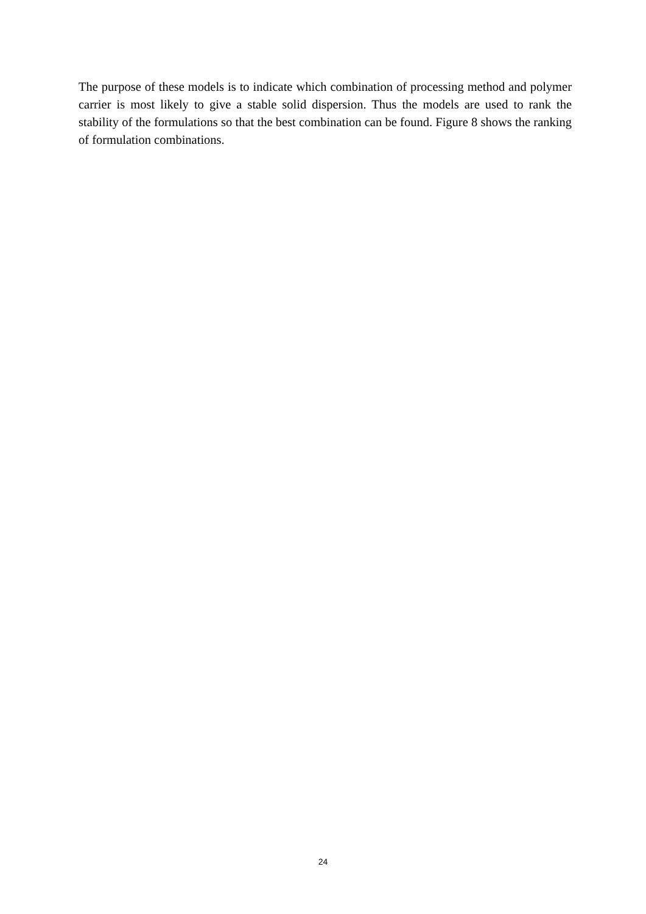The purpose of these models is to indicate which combination of processing method and polymer carrier is most likely to give a stable solid dispersion. Thus the models are used to rank the stability of the formulations so that the best combination can be found. Figure 8 shows the ranking of formulation combinations.
24